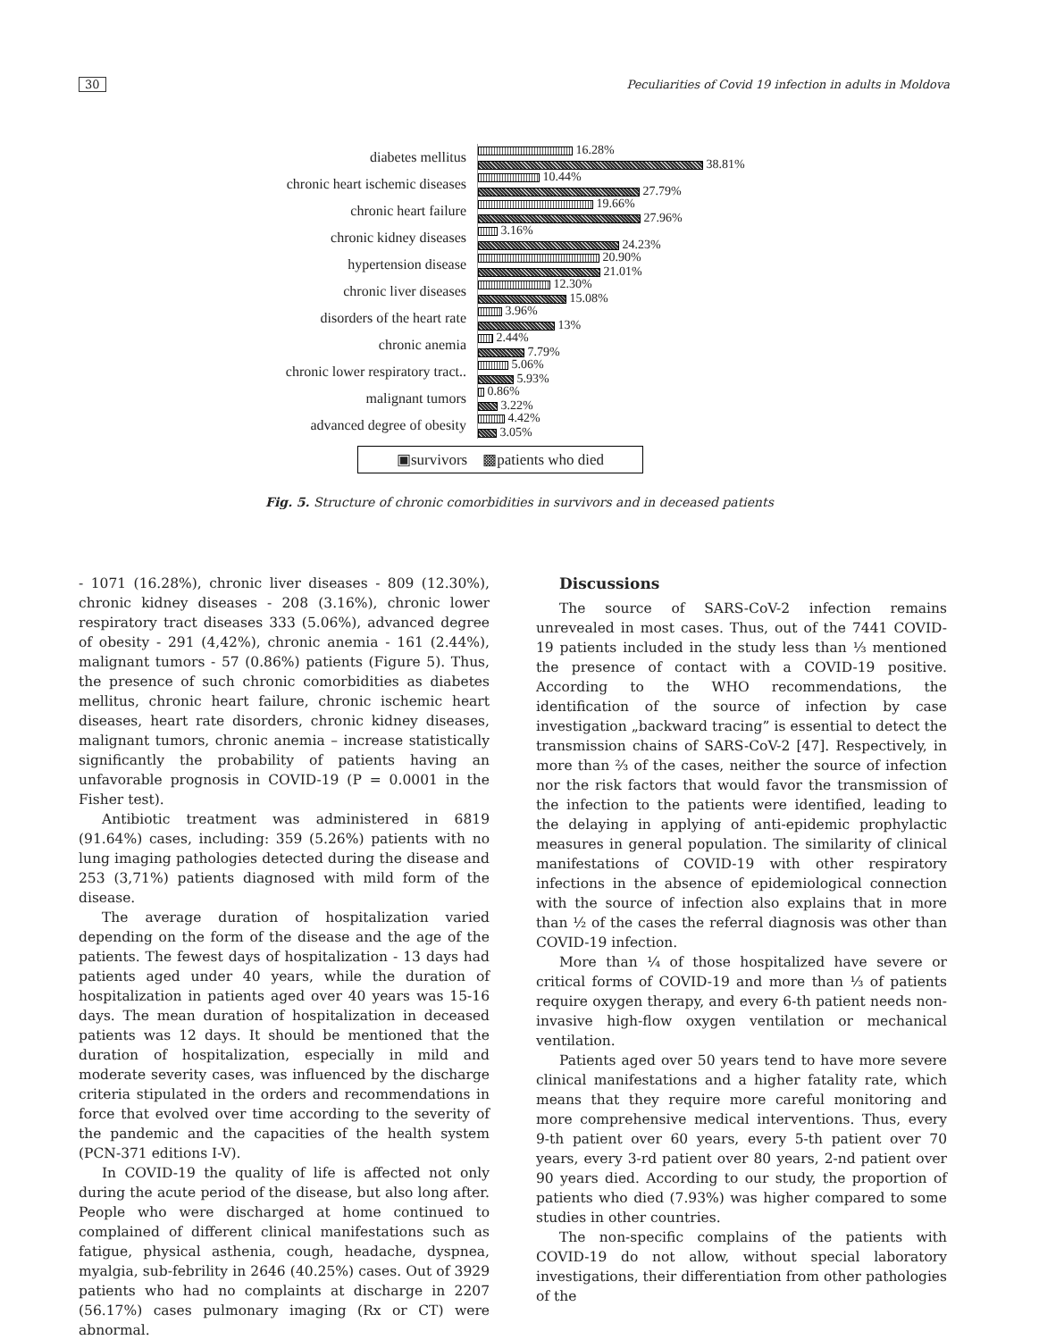30 Peculiarities of Covid 19 infection in adults in Moldova
diabetes mellitus
16.28%
38.81%
chronic heart ischemic diseases
10.44%
27.79%
chronic heart failure
19.66%
27.96%
chronic kidney diseases
3.16%
24.23%
hypertension disease
20.90%
21.01%
chronic liver diseases
12.30%
15.08%
disorders of the heart rate
3.96%
13%
chronic anemia
2.44%
7.79%
chronic lower respiratory tract..
5.06%
5.93%
malignant tumors
0.86%
3.22%
advanced degree of obesity
4.42%
3.05%
▣survivors ▩patients who died
Fig. 5. Structure of chronic comorbidities in survivors and in deceased patients
- 1071 (16.28%), chronic liver diseases - 809 (12.30%), chronic kidney diseases - 208 (3.16%), chronic lower respiratory tract diseases 333 (5.06%), advanced degree of obesity - 291 (4,42%), chronic anemia - 161 (2.44%), malignant tumors - 57 (0.86%) patients (Figure 5). Thus, the presence of such chronic comorbidities as diabetes mellitus, chronic heart failure, chronic ischemic heart diseases, heart rate disorders, chronic kidney diseases, malignant tumors, chronic anemia – increase statistically significantly the probability of patients having an unfavorable prognosis in COVID-19 (P = 0.0001 in the Fisher test).
Antibiotic treatment was administered in 6819 (91.64%) cases, including: 359 (5.26%) patients with no lung imaging pathologies detected during the disease and 253 (3,71%) patients diagnosed with mild form of the disease.
The average duration of hospitalization varied depending on the form of the disease and the age of the patients. The fewest days of hospitalization - 13 days had patients aged under 40 years, while the duration of hospitalization in patients aged over 40 years was 15-16 days. The mean duration of hospitalization in deceased patients was 12 days. It should be mentioned that the duration of hospitalization, especially in mild and moderate severity cases, was influenced by the discharge criteria stipulated in the orders and recommendations in force that evolved over time according to the severity of the pandemic and the capacities of the health system (PCN-371 editions I-V).
In COVID-19 the quality of life is affected not only during the acute period of the disease, but also long after. People who were discharged at home continued to complained of different clinical manifestations such as fatigue, physical asthenia, cough, headache, dyspnea, myalgia, sub-febrility in 2646 (40.25%) cases. Out of 3929 patients who had no complaints at discharge in 2207 (56.17%) cases pulmonary imaging (Rx or CT) were abnormal.
Discussions
The source of SARS-CoV-2 infection remains unrevealed in most cases. Thus, out of the 7441 COVID-19 patients included in the study less than ⅓ mentioned the presence of contact with a COVID-19 positive. According to the WHO recommendations, the identification of the source of infection by case investigation „backward tracing” is essential to detect the transmission chains of SARS-CoV-2 [47]. Respectively, in more than ⅔ of the cases, neither the source of infection nor the risk factors that would favor the transmission of the infection to the patients were identified, leading to the delaying in applying of anti-epidemic prophylactic measures in general population. The similarity of clinical manifestations of COVID-19 with other respiratory infections in the absence of epidemiological connection with the source of infection also explains that in more than ½ of the cases the referral diagnosis was other than COVID-19 infection.
More than ¼ of those hospitalized have severe or critical forms of COVID-19 and more than ⅓ of patients require oxygen therapy, and every 6-th patient needs non-invasive high-flow oxygen ventilation or mechanical ventilation.
Patients aged over 50 years tend to have more severe clinical manifestations and a higher fatality rate, which means that they require more careful monitoring and more comprehensive medical interventions. Thus, every 9-th patient over 60 years, every 5-th patient over 70 years, every 3-rd patient over 80 years, 2-nd patient over 90 years died. According to our study, the proportion of patients who died (7.93%) was higher compared to some studies in other countries.
The non-specific complains of the patients with COVID-19 do not allow, without special laboratory investigations, their differentiation from other pathologies of the